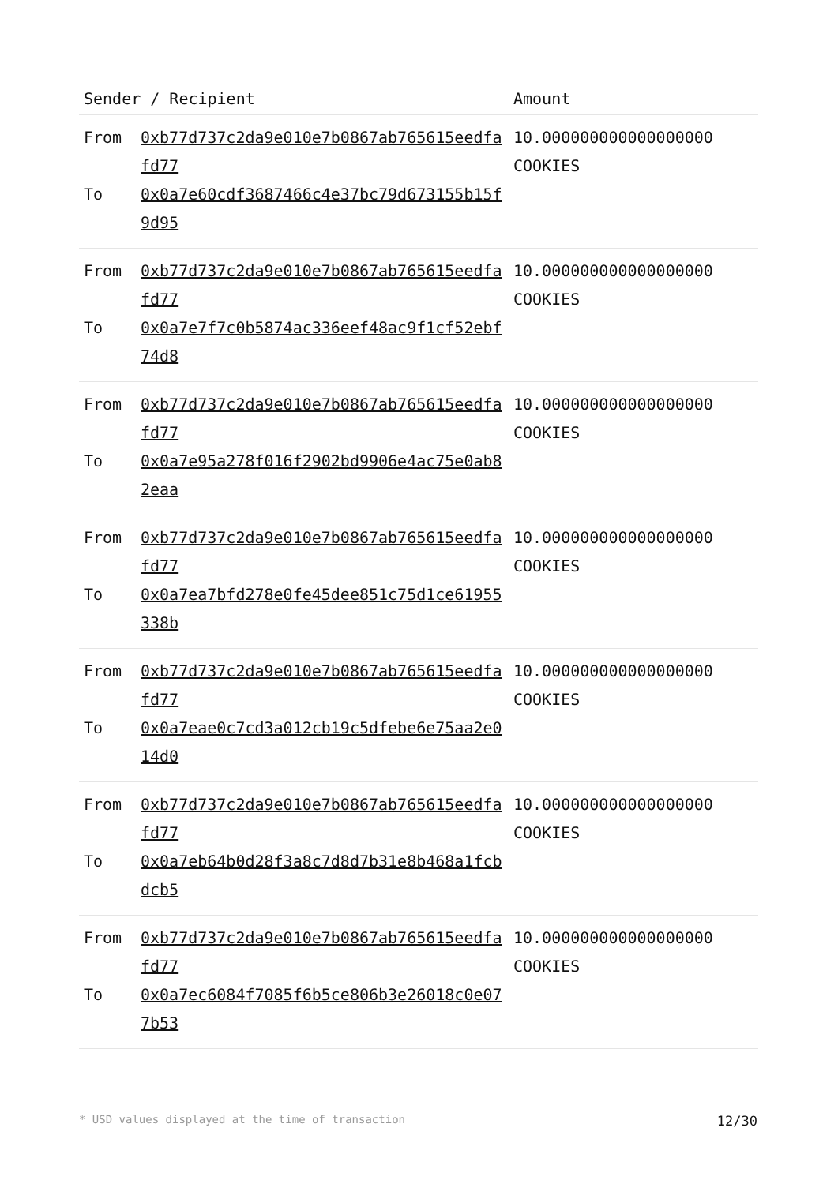| Sender / Recipient | | Amount |
| --- | --- | --- |
| From To | 0xb77d737c2da9e010e7b0867ab765615eedfafd77 0x0a7e60cdf3687466c4e37bc79d673155b15f9d95 | 10.000000000000000000 COOKIES |
| From To | 0xb77d737c2da9e010e7b0867ab765615eedfafd77 0x0a7e7f7c0b5874ac336eef48ac9f1cf52ebf74d8 | 10.000000000000000000 COOKIES |
| From To | 0xb77d737c2da9e010e7b0867ab765615eedfafd77 0x0a7e95a278f016f2902bd9906e4ac75e0ab82eaa | 10.000000000000000000 COOKIES |
| From To | 0xb77d737c2da9e010e7b0867ab765615eedfafd77 0x0a7ea7bfd278e0fe45dee851c75d1ce61955338b | 10.000000000000000000 COOKIES |
| From To | 0xb77d737c2da9e010e7b0867ab765615eedfafd77 0x0a7eae0c7cd3a012cb19c5dfebe6e75aa2e014d0 | 10.000000000000000000 COOKIES |
| From To | 0xb77d737c2da9e010e7b0867ab765615eedfafd77 0x0a7eb64b0d28f3a8c7d8d7b31e8b468a1fcbdcb5 | 10.000000000000000000 COOKIES |
| From To | 0xb77d737c2da9e010e7b0867ab765615eedfafd77 0x0a7ec6084f7085f6b5ce806b3e26018c0e077b53 | 10.000000000000000000 COOKIES |
* USD values displayed at the time of transaction 12/30